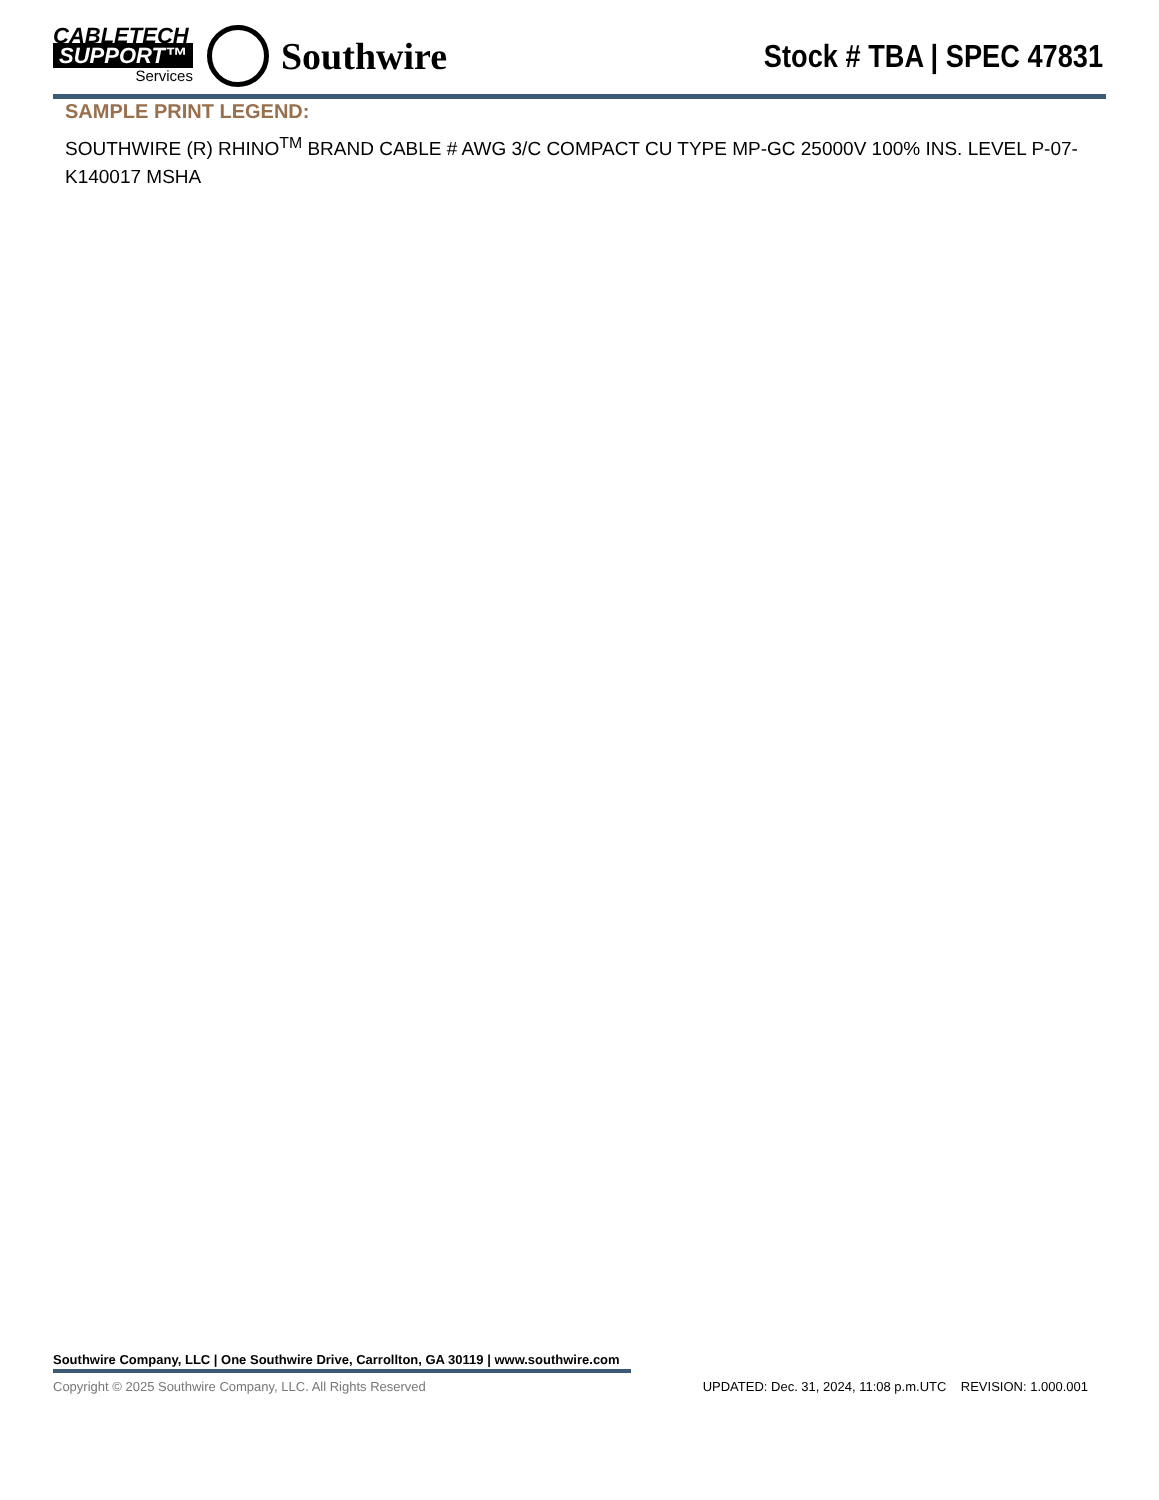CABLETECH
SUPPORT™
Services
Southwire
Stock # TBA | SPEC 47831
SAMPLE PRINT LEGEND:
SOUTHWIRE (R) RHINO<sup>TM</sup> BRAND CABLE # AWG 3/C COMPACT CU TYPE MP-GC 25000V 100% INS. LEVEL P-07-K140017 MSHA
Southwire Company, LLC | One Southwire Drive, Carrollton, GA 30119 | www.southwire.com
Copyright © 2025 Southwire Company, LLC. All Rights Reserved UPDATED: Dec. 31, 2024, 11:08 p.m.UTC REVISION: 1.000.001